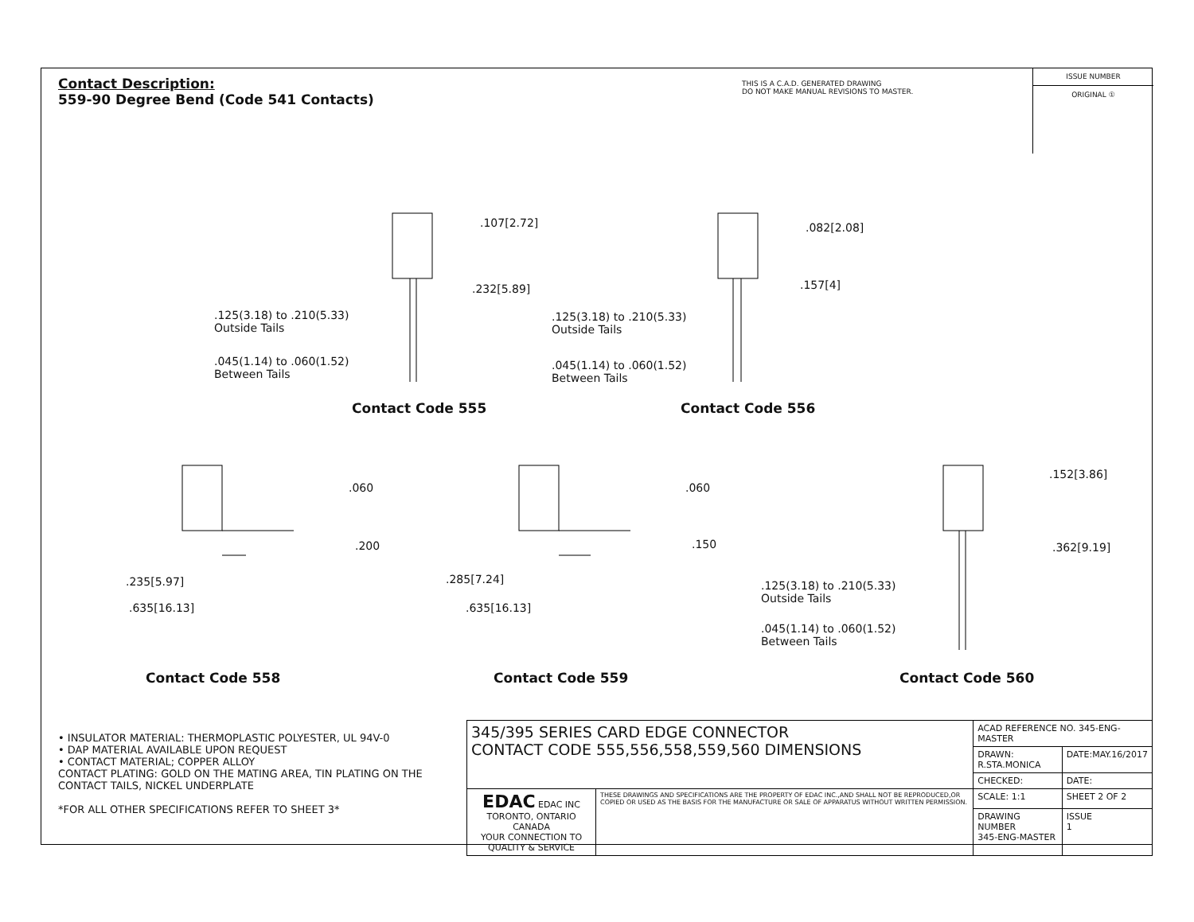Contact Description:
559-90 Degree Bend (Code 541 Contacts)
THIS IS A C.A.D. GENERATED DRAWING
DO NOT MAKE MANUAL REVISIONS TO MASTER.
ISSUE NUMBER
ORIGINAL ①
.107[2.72]
.232[5.89]
.125(3.18) to .210(5.33)
Outside Tails
.045(1.14) to .060(1.52)
Between Tails
Contact Code 555
.082[2.08]
.157[4]
.125(3.18) to .210(5.33)
Outside Tails
.045(1.14) to .060(1.52)
Between Tails
Contact Code 556
.060
.200
.235[5.97]
.635[16.13]
Contact Code 558
.060
.150
.285[7.24]
.635[16.13]
Contact Code 559
.152[3.86]
.362[9.19]
.125(3.18) to .210(5.33)
Outside Tails
.045(1.14) to .060(1.52)
Between Tails
Contact Code 560
• INSULATOR MATERIAL: THERMOPLASTIC POLYESTER, UL 94V-0
• DAP MATERIAL AVAILABLE UPON REQUEST
• CONTACT MATERIAL; COPPER ALLOY
CONTACT PLATING: GOLD ON THE MATING AREA, TIN PLATING ON THE CONTACT TAILS, NICKEL UNDERPLATE
*FOR ALL OTHER SPECIFICATIONS REFER TO SHEET 3*
| 345/395 SERIES CARD EDGE CONNECTOR CONTACT CODE 555,556,558,559,560 DIMENSIONS | | ACAD REFERENCE NO. 345-ENG-MASTER | |
| | | DRAWN: R.STA.MONICA | DATE:MAY.16/2017 |
| | | CHECKED: | DATE: |
| EDAC EDAC INC TORONTO, ONTARIO CANADA YOUR CONNECTION TO QUALITY & SERVICE | THESE DRAWINGS AND SPECIFICATIONS ARE THE PROPERTY OF EDAC INC.,AND SHALL NOT BE REPRODUCED,OR COPIED OR USED AS THE BASIS FOR THE MANUFACTURE OR SALE OF APPARATUS WITHOUT WRITTEN PERMISSION. | SCALE: 1:1 | SHEET 2 OF 2 |
| | | DRAWING NUMBER 345-ENG-MASTER | ISSUE 1 |